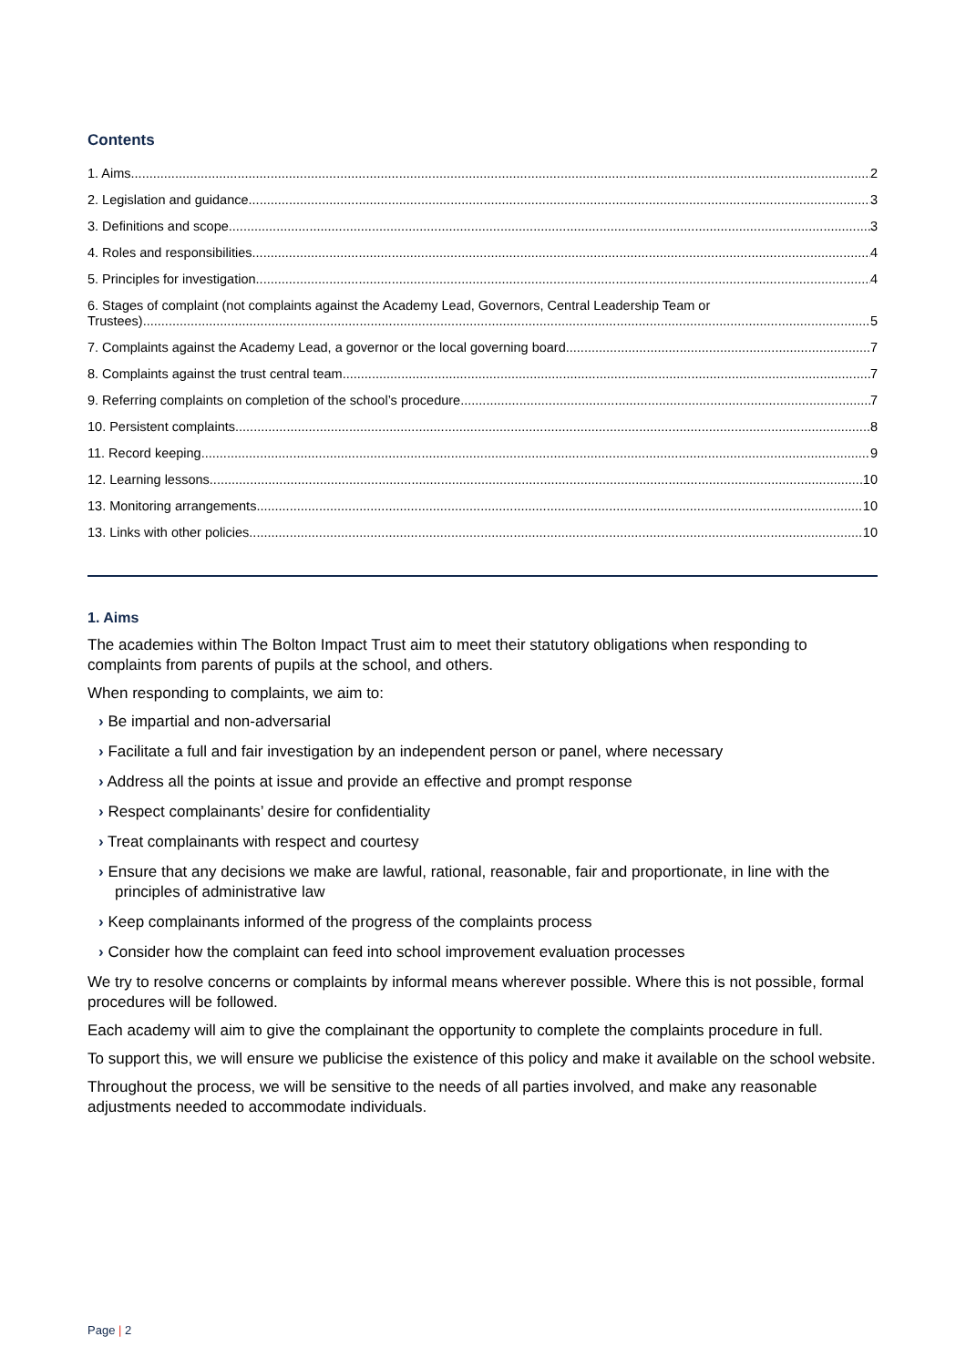Contents
1. Aims 2
2. Legislation and guidance 3
3. Definitions and scope 3
4. Roles and responsibilities 4
5. Principles for investigation 4
6. Stages of complaint (not complaints against the Academy Lead, Governors, Central Leadership Team or
Trustees) 5
7. Complaints against the Academy Lead, a governor or the local governing board 7
8. Complaints against the trust central team 7
9. Referring complaints on completion of the school’s procedure 7
10. Persistent complaints 8
11. Record keeping 9
12. Learning lessons 10
13. Monitoring arrangements 10
13. Links with other policies 10
1. Aims
The academies within The Bolton Impact Trust aim to meet their statutory obligations when responding to complaints from parents of pupils at the school, and others.
When responding to complaints, we aim to:
› Be impartial and non-adversarial
› Facilitate a full and fair investigation by an independent person or panel, where necessary
› Address all the points at issue and provide an effective and prompt response
› Respect complainants’ desire for confidentiality
› Treat complainants with respect and courtesy
› Ensure that any decisions we make are lawful, rational, reasonable, fair and proportionate, in line with the principles of administrative law
› Keep complainants informed of the progress of the complaints process
› Consider how the complaint can feed into school improvement evaluation processes
We try to resolve concerns or complaints by informal means wherever possible. Where this is not possible, formal procedures will be followed.
Each academy will aim to give the complainant the opportunity to complete the complaints procedure in full.
To support this, we will ensure we publicise the existence of this policy and make it available on the school website.
Throughout the process, we will be sensitive to the needs of all parties involved, and make any reasonable adjustments needed to accommodate individuals.
Page | 2